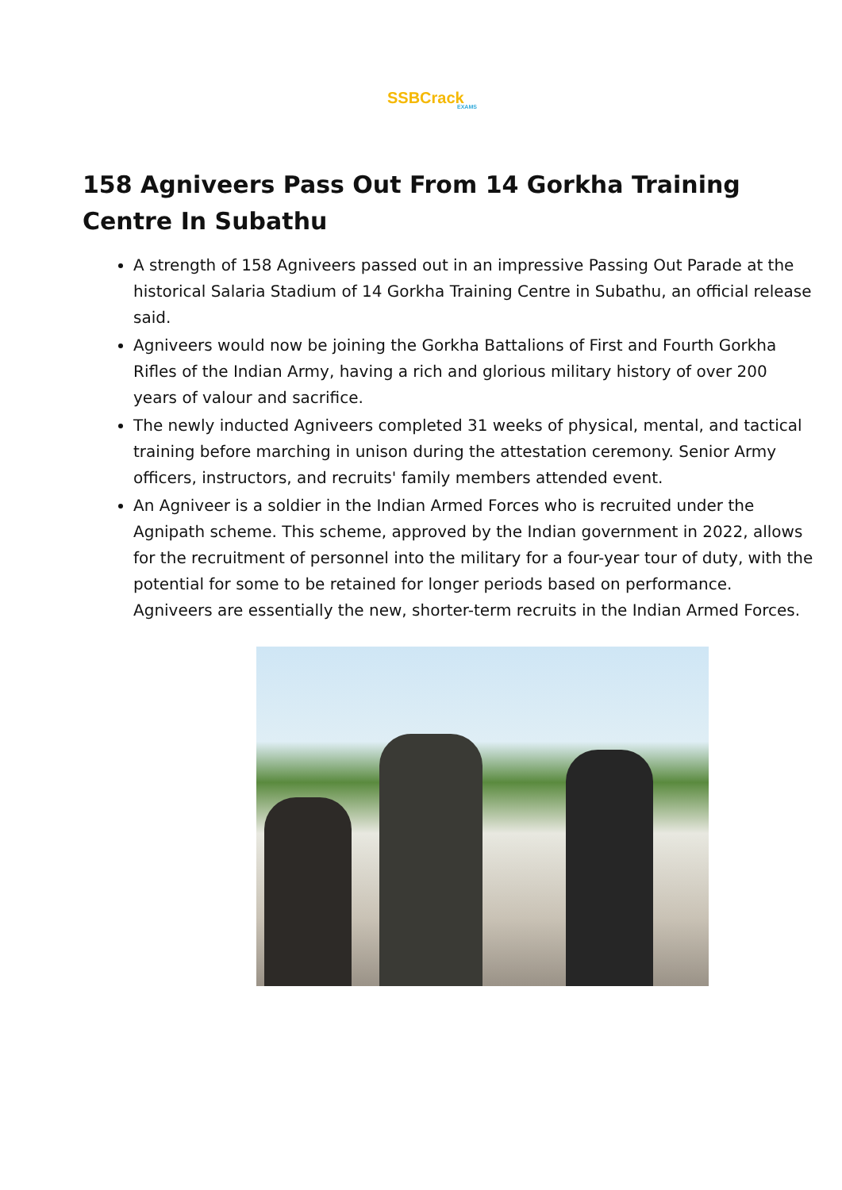SSBCrack
EXAMS
158 Agniveers Pass Out From 14 Gorkha Training Centre In Subathu
A strength of 158 Agniveers passed out in an impressive Passing Out Parade at the historical Salaria Stadium of 14 Gorkha Training Centre in Subathu, an official release said.
Agniveers would now be joining the Gorkha Battalions of First and Fourth Gorkha Rifles of the Indian Army, having a rich and glorious military history of over 200 years of valour and sacrifice.
The newly inducted Agniveers completed 31 weeks of physical, mental, and tactical training before marching in unison during the attestation ceremony. Senior Army officers, instructors, and recruits' family members attended event.
An Agniveer is a soldier in the Indian Armed Forces who is recruited under the Agnipath scheme. This scheme, approved by the Indian government in 2022, allows for the recruitment of personnel into the military for a four-year tour of duty, with the potential for some to be retained for longer periods based on performance. Agniveers are essentially the new, shorter-term recruits in the Indian Armed Forces.